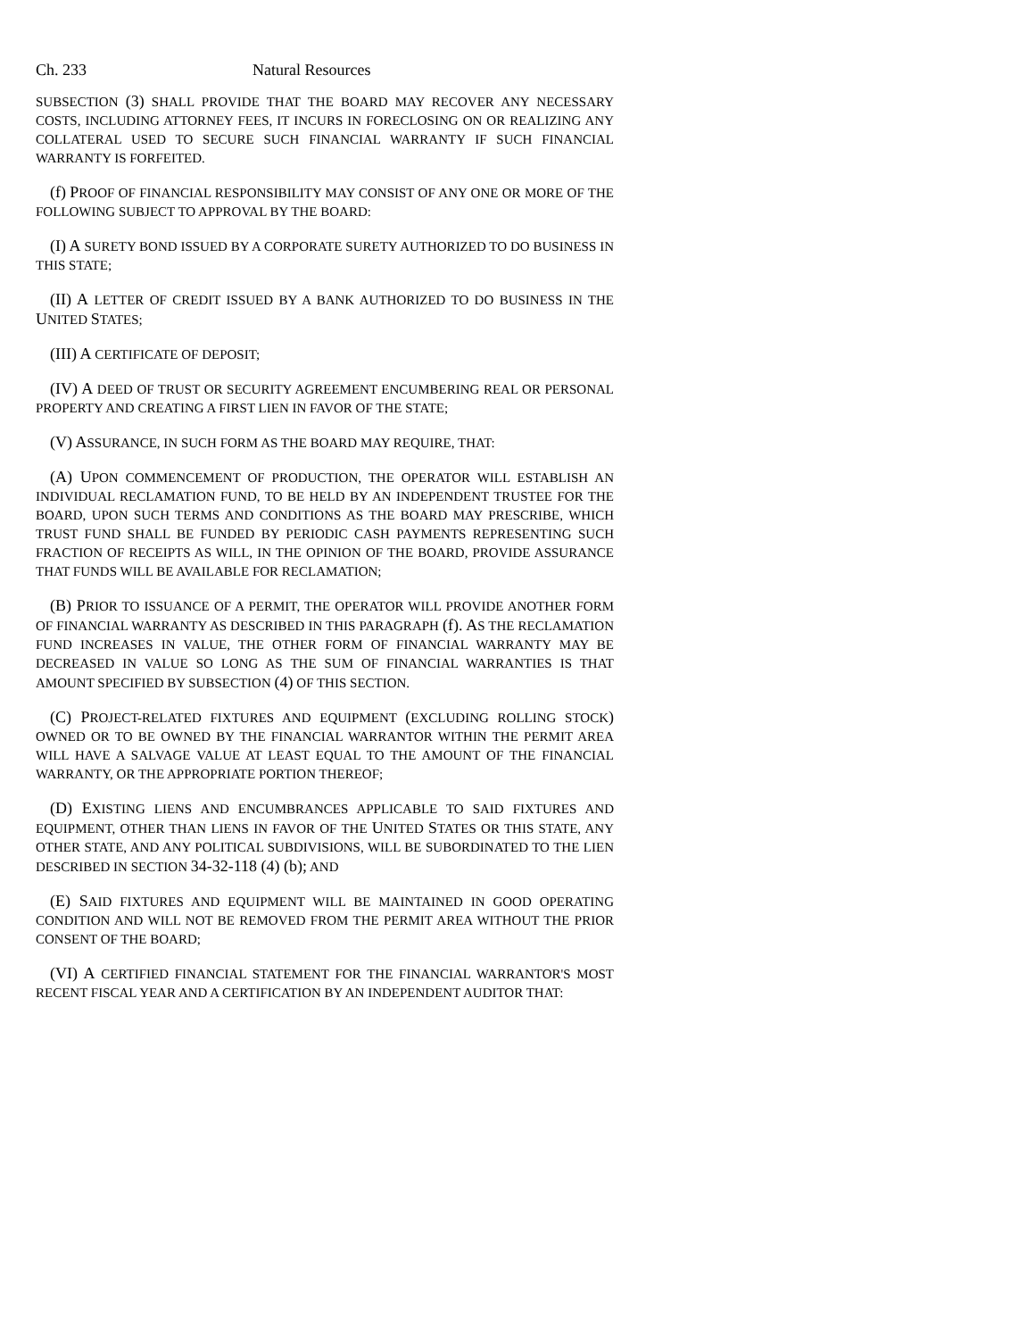Ch. 233 Natural Resources
SUBSECTION (3) SHALL PROVIDE THAT THE BOARD MAY RECOVER ANY NECESSARY COSTS, INCLUDING ATTORNEY FEES, IT INCURS IN FORECLOSING ON OR REALIZING ANY COLLATERAL USED TO SECURE SUCH FINANCIAL WARRANTY IF SUCH FINANCIAL WARRANTY IS FORFEITED.
(f) PROOF OF FINANCIAL RESPONSIBILITY MAY CONSIST OF ANY ONE OR MORE OF THE FOLLOWING SUBJECT TO APPROVAL BY THE BOARD:
(I) A SURETY BOND ISSUED BY A CORPORATE SURETY AUTHORIZED TO DO BUSINESS IN THIS STATE;
(II) A LETTER OF CREDIT ISSUED BY A BANK AUTHORIZED TO DO BUSINESS IN THE UNITED STATES;
(III) A CERTIFICATE OF DEPOSIT;
(IV) A DEED OF TRUST OR SECURITY AGREEMENT ENCUMBERING REAL OR PERSONAL PROPERTY AND CREATING A FIRST LIEN IN FAVOR OF THE STATE;
(V) ASSURANCE, IN SUCH FORM AS THE BOARD MAY REQUIRE, THAT:
(A) UPON COMMENCEMENT OF PRODUCTION, THE OPERATOR WILL ESTABLISH AN INDIVIDUAL RECLAMATION FUND, TO BE HELD BY AN INDEPENDENT TRUSTEE FOR THE BOARD, UPON SUCH TERMS AND CONDITIONS AS THE BOARD MAY PRESCRIBE, WHICH TRUST FUND SHALL BE FUNDED BY PERIODIC CASH PAYMENTS REPRESENTING SUCH FRACTION OF RECEIPTS AS WILL, IN THE OPINION OF THE BOARD, PROVIDE ASSURANCE THAT FUNDS WILL BE AVAILABLE FOR RECLAMATION;
(B) PRIOR TO ISSUANCE OF A PERMIT, THE OPERATOR WILL PROVIDE ANOTHER FORM OF FINANCIAL WARRANTY AS DESCRIBED IN THIS PARAGRAPH (f). AS THE RECLAMATION FUND INCREASES IN VALUE, THE OTHER FORM OF FINANCIAL WARRANTY MAY BE DECREASED IN VALUE SO LONG AS THE SUM OF FINANCIAL WARRANTIES IS THAT AMOUNT SPECIFIED BY SUBSECTION (4) OF THIS SECTION.
(C) PROJECT-RELATED FIXTURES AND EQUIPMENT (EXCLUDING ROLLING STOCK) OWNED OR TO BE OWNED BY THE FINANCIAL WARRANTOR WITHIN THE PERMIT AREA WILL HAVE A SALVAGE VALUE AT LEAST EQUAL TO THE AMOUNT OF THE FINANCIAL WARRANTY, OR THE APPROPRIATE PORTION THEREOF;
(D) EXISTING LIENS AND ENCUMBRANCES APPLICABLE TO SAID FIXTURES AND EQUIPMENT, OTHER THAN LIENS IN FAVOR OF THE UNITED STATES OR THIS STATE, ANY OTHER STATE, AND ANY POLITICAL SUBDIVISIONS, WILL BE SUBORDINATED TO THE LIEN DESCRIBED IN SECTION 34-32-118 (4) (b); AND
(E) SAID FIXTURES AND EQUIPMENT WILL BE MAINTAINED IN GOOD OPERATING CONDITION AND WILL NOT BE REMOVED FROM THE PERMIT AREA WITHOUT THE PRIOR CONSENT OF THE BOARD;
(VI) A CERTIFIED FINANCIAL STATEMENT FOR THE FINANCIAL WARRANTOR'S MOST RECENT FISCAL YEAR AND A CERTIFICATION BY AN INDEPENDENT AUDITOR THAT: